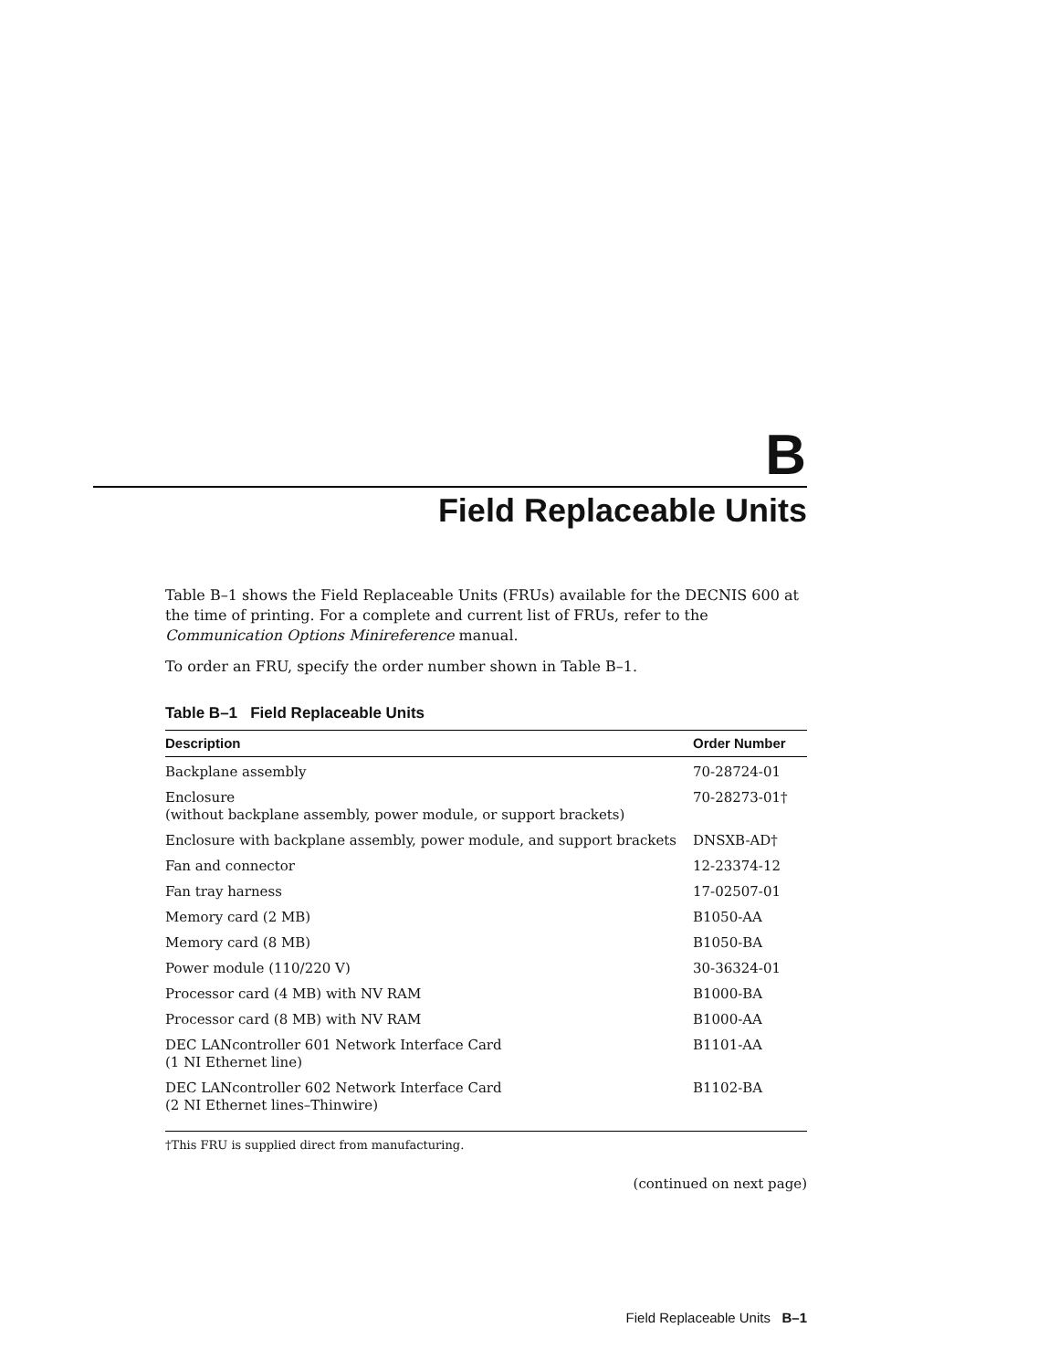B
Field Replaceable Units
Table B–1 shows the Field Replaceable Units (FRUs) available for the DECNIS 600 at the time of printing. For a complete and current list of FRUs, refer to the Communication Options Minireference manual.
To order an FRU, specify the order number shown in Table B–1.
Table B–1 Field Replaceable Units
| Description | Order Number |
| --- | --- |
| Backplane assembly | 70-28724-01 |
| Enclosure (without backplane assembly, power module, or support brackets) | 70-28273-01† |
| Enclosure with backplane assembly, power module, and support brackets | DNSXB-AD† |
| Fan and connector | 12-23374-12 |
| Fan tray harness | 17-02507-01 |
| Memory card (2 MB) | B1050-AA |
| Memory card (8 MB) | B1050-BA |
| Power module (110/220 V) | 30-36324-01 |
| Processor card (4 MB) with NV RAM | B1000-BA |
| Processor card (8 MB) with NV RAM | B1000-AA |
| DEC LANcontroller 601 Network Interface Card (1 NI Ethernet line) | B1101-AA |
| DEC LANcontroller 602 Network Interface Card (2 NI Ethernet lines–Thinwire) | B1102-BA |
†This FRU is supplied direct from manufacturing.
(continued on next page)
Field Replaceable Units B–1